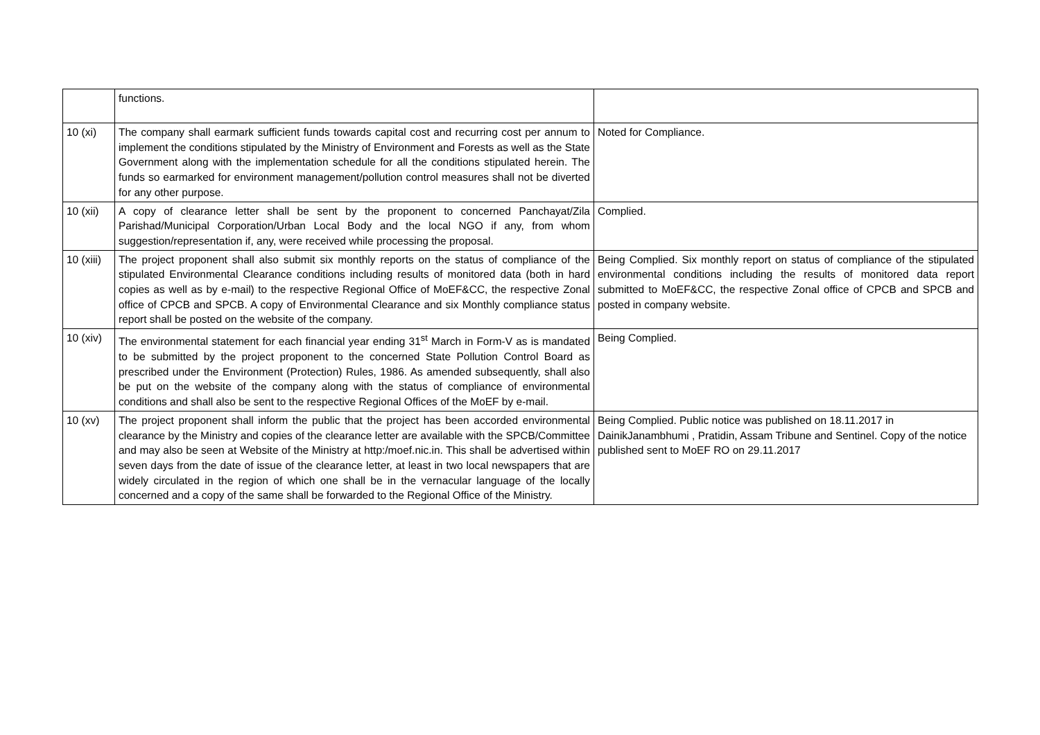| | functions. | |
| 10 (xi) | The company shall earmark sufficient funds towards capital cost and recurring cost per annum to implement the conditions stipulated by the Ministry of Environment and Forests as well as the State Government along with the implementation schedule for all the conditions stipulated herein. The funds so earmarked for environment management/pollution control measures shall not be diverted for any other purpose. | Noted for Compliance. |
| 10 (xii) | A copy of clearance letter shall be sent by the proponent to concerned Panchayat/Zila Parishad/Municipal Corporation/Urban Local Body and the local NGO if any, from whom suggestion/representation if, any, were received while processing the proposal. | Complied. |
| 10 (xiii) | The project proponent shall also submit six monthly reports on the status of compliance of the stipulated Environmental Clearance conditions including results of monitored data (both in hard copies as well as by e-mail) to the respective Regional Office of MoEF&CC, the respective Zonal office of CPCB and SPCB. A copy of Environmental Clearance and six Monthly compliance status report shall be posted on the website of the company. | Being Complied. Six monthly report on status of compliance of the stipulated environmental conditions including the results of monitored data report submitted to MoEF&CC, the respective Zonal office of CPCB and SPCB and posted in company website. |
| 10 (xiv) | The environmental statement for each financial year ending 31<sup>st</sup> March in Form-V as is mandated to be submitted by the project proponent to the concerned State Pollution Control Board as prescribed under the Environment (Protection) Rules, 1986. As amended subsequently, shall also be put on the website of the company along with the status of compliance of environmental conditions and shall also be sent to the respective Regional Offices of the MoEF by e-mail. | Being Complied. |
| 10 (xv) | The project proponent shall inform the public that the project has been accorded environmental clearance by the Ministry and copies of the clearance letter are available with the SPCB/Committee and may also be seen at Website of the Ministry at http:/moef.nic.in. This shall be advertised within seven days from the date of issue of the clearance letter, at least in two local newspapers that are widely circulated in the region of which one shall be in the vernacular language of the locally concerned and a copy of the same shall be forwarded to the Regional Office of the Ministry. | Being Complied. Public notice was published on 18.11.2017 in DainikJanambhumi , Pratidin, Assam Tribune and Sentinel. Copy of the notice published sent to MoEF RO on 29.11.2017 |